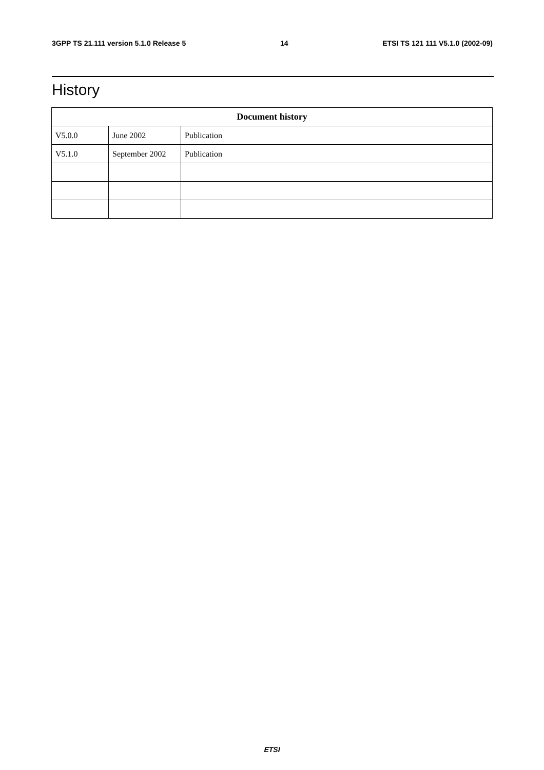3GPP TS 21.111 version 5.1.0 Release 5 14 ETSI TS 121 111 V5.1.0 (2002-09)
History
| Document history | | |
| --- | --- | --- |
| V5.0.0 | June 2002 | Publication |
| V5.1.0 | September 2002 | Publication |
ETSI